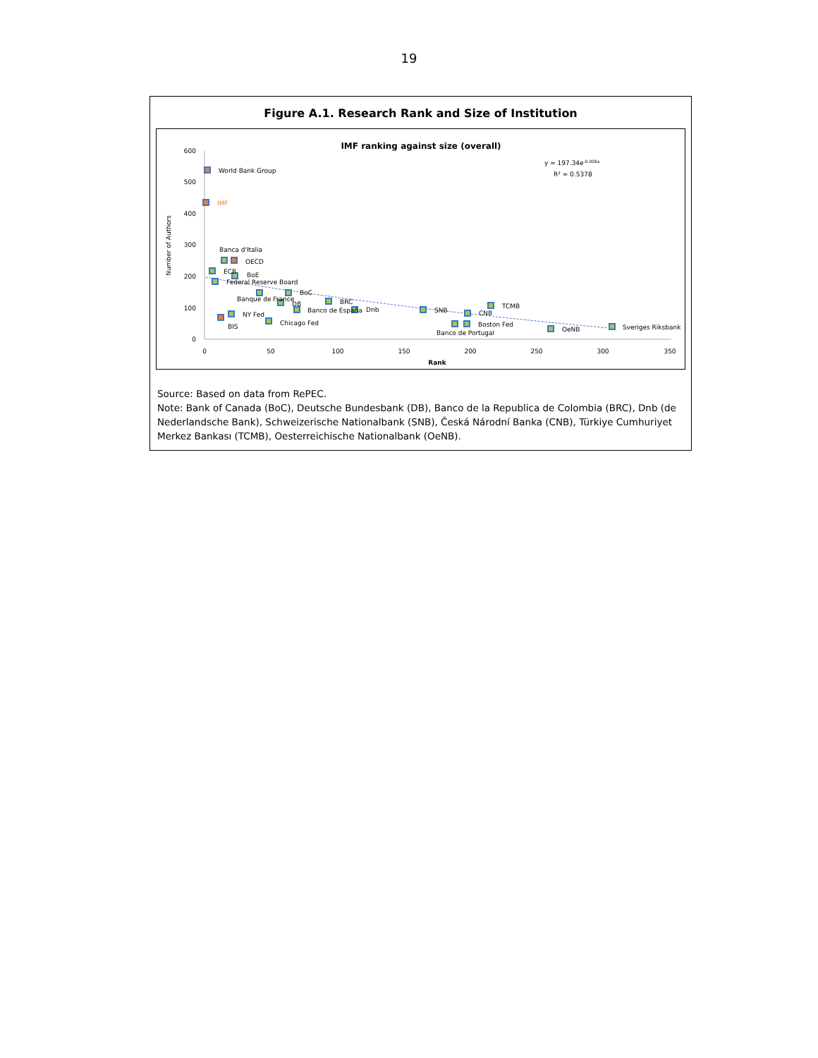19
Figure A.1. Research Rank and Size of Institution
IMF ranking against size (overall)
y = 197.34e-0.006x
R² = 0.5378
600
500
400
300
200
100
0
0
50
100
150
200
250
300
350
Rank
Number of Authors
World Bank Group
IMF
Banca d'Italia
OECD
ECB
BoE
Federal Reserve Board
BoC
Banque de France
DB
BRC
Banco de España
Dnb
NY Fed
BIS
Chicago Fed
SNB
CNB
TCMB
Boston Fed
Banco de Portugal
OeNB
Sveriges Riksbank
Source: Based on data from RePEC.
Note: Bank of Canada (BoC), Deutsche Bundesbank (DB), Banco de la Republica de Colombia (BRC), Dnb (de Nederlandsche Bank), Schweizerische Nationalbank (SNB), Česká Národní Banka (CNB), Türkiye Cumhuriyet Merkez Bankası (TCMB), Oesterreichische Nationalbank (OeNB).